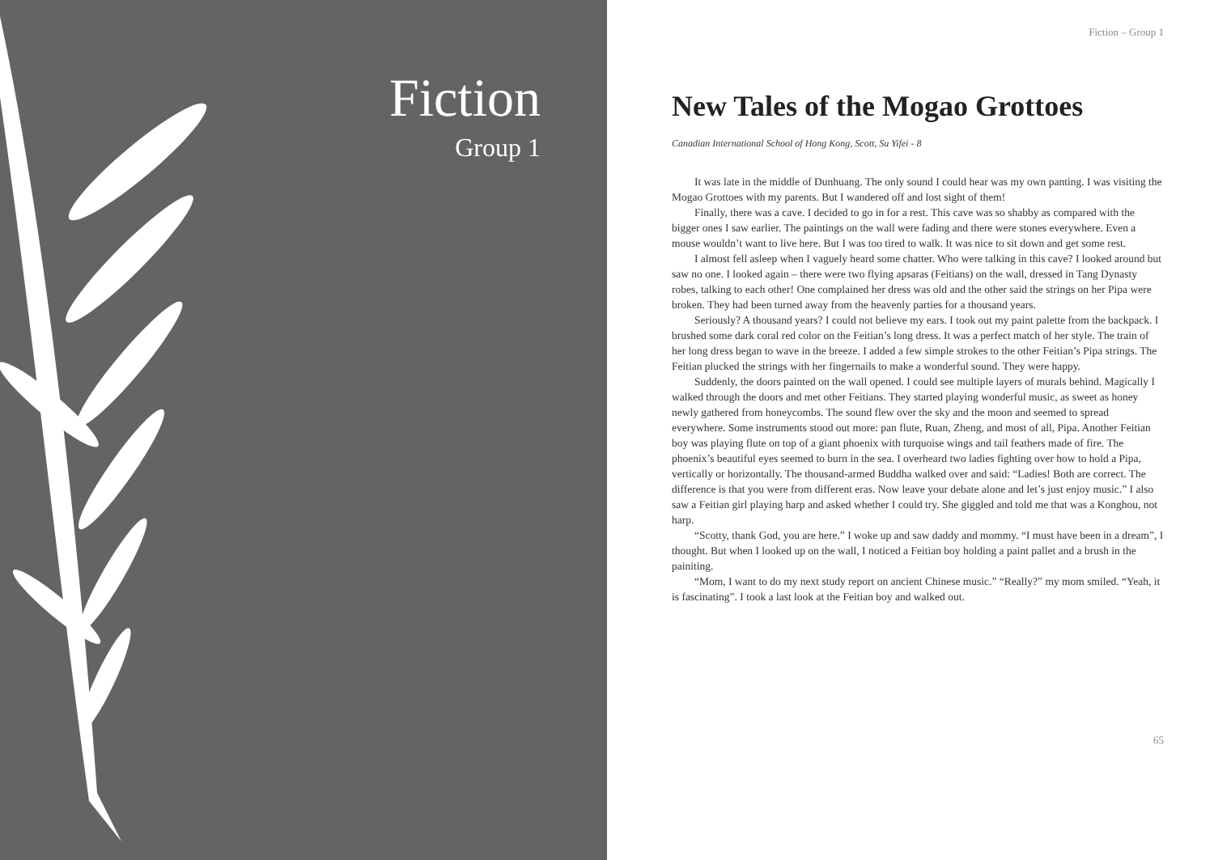Fiction
Group 1
Fiction – Group 1
New Tales of the Mogao Grottoes
Canadian International School of Hong Kong, Scott, Su Yifei - 8
It was late in the middle of Dunhuang. The only sound I could hear was my own panting. I was visiting the Mogao Grottoes with my parents. But I wandered off and lost sight of them!
Finally, there was a cave. I decided to go in for a rest. This cave was so shabby as compared with the bigger ones I saw earlier. The paintings on the wall were fading and there were stones everywhere. Even a mouse wouldn’t want to live here. But I was too tired to walk. It was nice to sit down and get some rest.
I almost fell asleep when I vaguely heard some chatter. Who were talking in this cave? I looked around but saw no one. I looked again – there were two flying apsaras (Feitians) on the wall, dressed in Tang Dynasty robes, talking to each other! One complained her dress was old and the other said the strings on her Pipa were broken. They had been turned away from the heavenly parties for a thousand years.
Seriously? A thousand years? I could not believe my ears. I took out my paint palette from the backpack. I brushed some dark coral red color on the Feitian’s long dress. It was a perfect match of her style. The train of her long dress began to wave in the breeze. I added a few simple strokes to the other Feitian’s Pipa strings. The Feitian plucked the strings with her fingernails to make a wonderful sound. They were happy.
Suddenly, the doors painted on the wall opened. I could see multiple layers of murals behind. Magically I walked through the doors and met other Feitians. They started playing wonderful music, as sweet as honey newly gathered from honeycombs. The sound flew over the sky and the moon and seemed to spread everywhere. Some instruments stood out more: pan flute, Ruan, Zheng, and most of all, Pipa. Another Feitian boy was playing flute on top of a giant phoenix with turquoise wings and tail feathers made of fire. The phoenix’s beautiful eyes seemed to burn in the sea. I overheard two ladies fighting over how to hold a Pipa, vertically or horizontally. The thousand-armed Buddha walked over and said: “Ladies! Both are correct. The difference is that you were from different eras. Now leave your debate alone and let’s just enjoy music.” I also saw a Feitian girl playing harp and asked whether I could try. She giggled and told me that was a Konghou, not harp.
“Scotty, thank God, you are here.” I woke up and saw daddy and mommy. “I must have been in a dream”, I thought. But when I looked up on the wall, I noticed a Feitian boy holding a paint pallet and a brush in the painiting.
“Mom, I want to do my next study report on ancient Chinese music.” “Really?” my mom smiled. “Yeah, it is fascinating”. I took a last look at the Feitian boy and walked out.
65